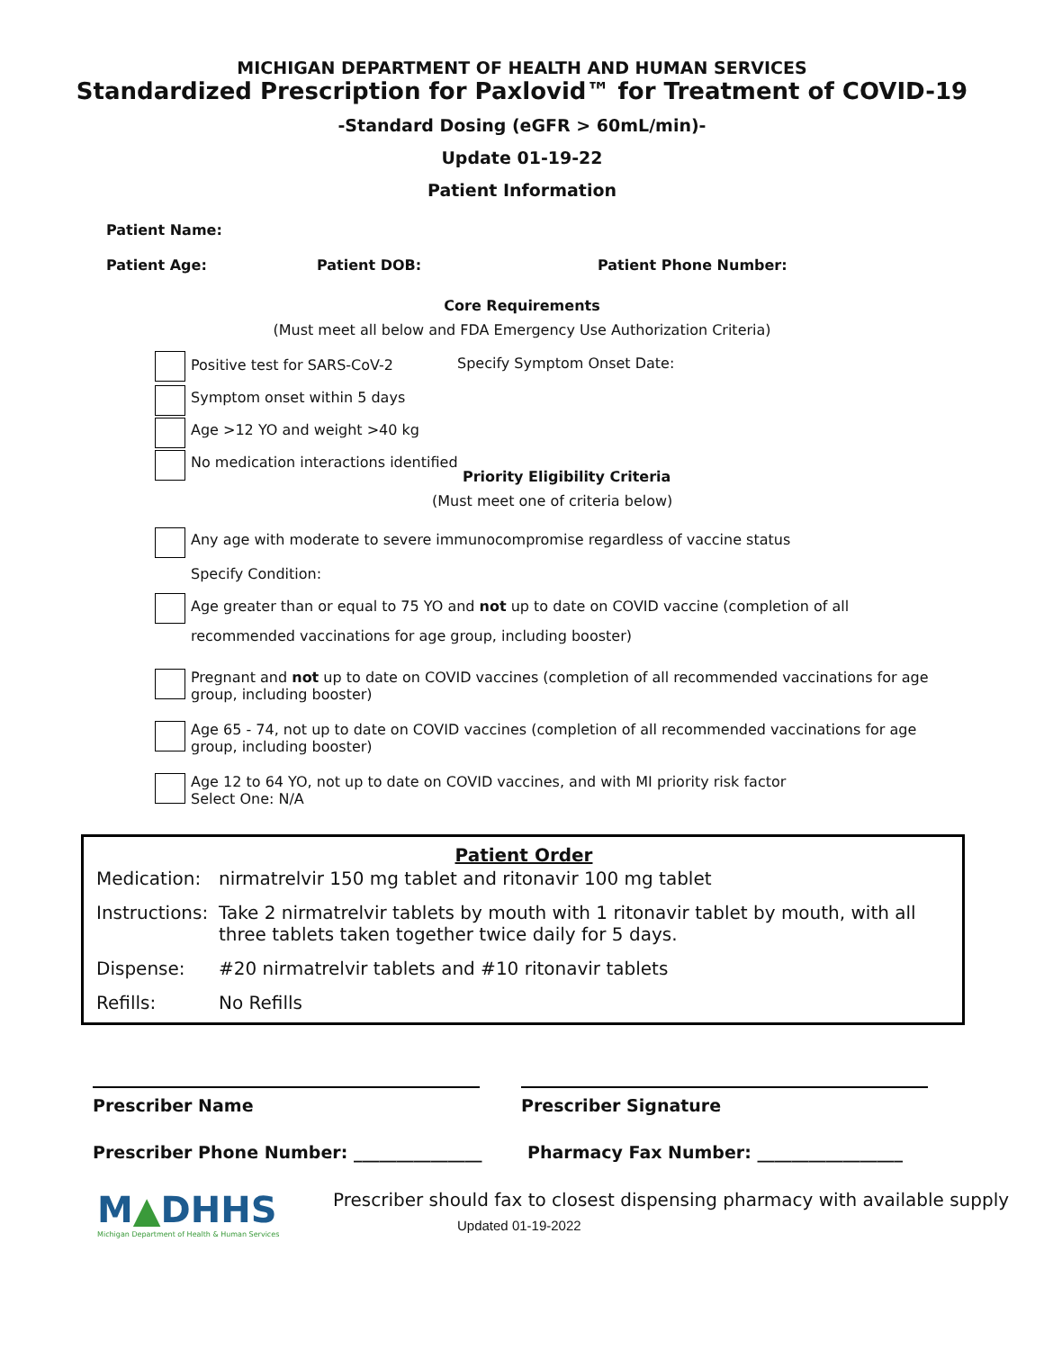MICHIGAN DEPARTMENT OF HEALTH AND HUMAN SERVICES
Standardized Prescription for Paxlovid™ for Treatment of COVID-19
-Standard Dosing (eGFR > 60mL/min)-
Update 01-19-22
Patient Information
Patient Name:
Patient Age: Patient DOB: Patient Phone Number:
Core Requirements
(Must meet all below and FDA Emergency Use Authorization Criteria)
Positive test for SARS-CoV-2 Specify Symptom Onset Date:
Symptom onset within 5 days
Age >12 YO and weight >40 kg
No medication interactions identified
Priority Eligibility Criteria
(Must meet one of criteria below)
Any age with moderate to severe immunocompromise regardless of vaccine status
Specify Condition:
Age greater than or equal to 75 YO and not up to date on COVID vaccine (completion of all
recommended vaccinations for age group, including booster)
Pregnant and not up to date on COVID vaccines (completion of all recommended vaccinations for age
group, including booster)
Age 65 - 74, not up to date on COVID vaccines (completion of all recommended vaccinations for age
group, including booster)
Age 12 to 64 YO, not up to date on COVID vaccines, and with MI priority risk factor
Select One: N/A
Patient Order
Medication: nirmatrelvir 150 mg tablet and ritonavir 100 mg tablet
Instructions: Take 2 nirmatrelvir tablets by mouth with 1 ritonavir tablet by mouth, with all three tablets taken together twice daily for 5 days.
Dispense: #20 nirmatrelvir tablets and #10 ritonavir tablets
Refills: No Refills
Prescriber Name Prescriber Signature
Prescriber Phone Number: _______________ Pharmacy Fax Number: _________________
M▲DHHS
Michigan Department of Health & Human Services
Prescriber should fax to closest dispensing pharmacy with available supply
Updated 01-19-2022